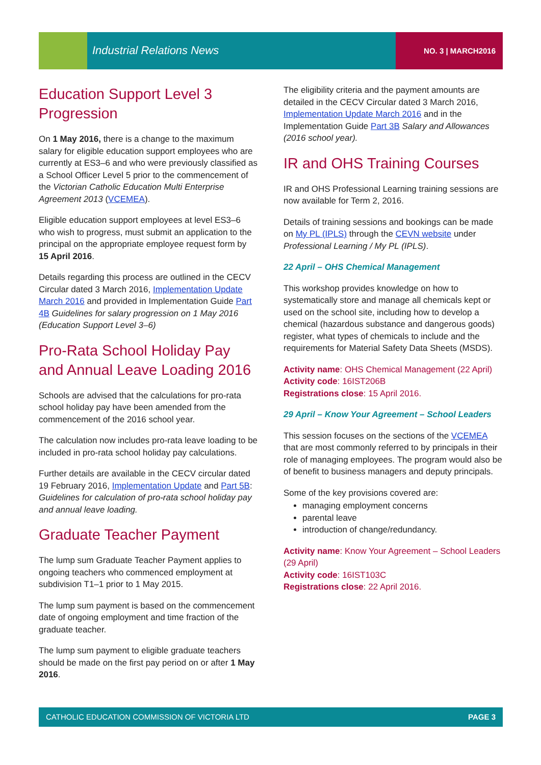Industrial Relations News NO. 3 | MARCH2016
Education Support Level 3 Progression
On 1 May 2016, there is a change to the maximum salary for eligible education support employees who are currently at ES3–6 and who were previously classified as a School Officer Level 5 prior to the commencement of the Victorian Catholic Education Multi Enterprise Agreement 2013 (VCEMEA).
Eligible education support employees at level ES3–6 who wish to progress, must submit an application to the principal on the appropriate employee request form by 15 April 2016.
Details regarding this process are outlined in the CECV Circular dated 3 March 2016, Implementation Update March 2016 and provided in Implementation Guide Part 4B Guidelines for salary progression on 1 May 2016 (Education Support Level 3–6)
Pro-Rata School Holiday Pay and Annual Leave Loading 2016
Schools are advised that the calculations for pro-rata school holiday pay have been amended from the commencement of the 2016 school year.
The calculation now includes pro-rata leave loading to be included in pro-rata school holiday pay calculations.
Further details are available in the CECV circular dated 19 February 2016, Implementation Update and Part 5B: Guidelines for calculation of pro-rata school holiday pay and annual leave loading.
Graduate Teacher Payment
The lump sum Graduate Teacher Payment applies to ongoing teachers who commenced employment at subdivision T1–1 prior to 1 May 2015.
The lump sum payment is based on the commencement date of ongoing employment and time fraction of the graduate teacher.
The lump sum payment to eligible graduate teachers should be made on the first pay period on or after 1 May 2016.
The eligibility criteria and the payment amounts are detailed in the CECV Circular dated 3 March 2016, Implementation Update March 2016 and in the Implementation Guide Part 3B Salary and Allowances (2016 school year).
IR and OHS Training Courses
IR and OHS Professional Learning training sessions are now available for Term 2, 2016.
Details of training sessions and bookings can be made on My PL (IPLS) through the CEVN website under Professional Learning / My PL (IPLS).
22 April – OHS Chemical Management
This workshop provides knowledge on how to systematically store and manage all chemicals kept or used on the school site, including how to develop a chemical (hazardous substance and dangerous goods) register, what types of chemicals to include and the requirements for Material Safety Data Sheets (MSDS).
Activity name: OHS Chemical Management (22 April)
Activity code: 16IST206B
Registrations close: 15 April 2016.
29 April – Know Your Agreement – School Leaders
This session focuses on the sections of the VCEMEA that are most commonly referred to by principals in their role of managing employees. The program would also be of benefit to business managers and deputy principals.
Some of the key provisions covered are:
managing employment concerns
parental leave
introduction of change/redundancy.
Activity name: Know Your Agreement – School Leaders (29 April)
Activity code: 16IST103C
Registrations close: 22 April 2016.
CATHOLIC EDUCATION COMMISSION OF VICTORIA LTD PAGE 3